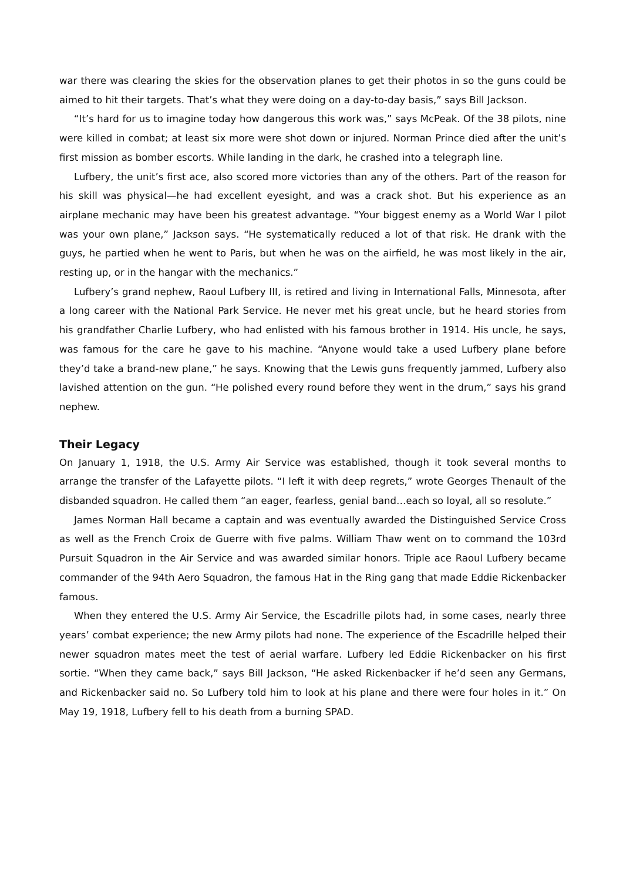war there was clearing the skies for the observation planes to get their photos in so the guns could be aimed to hit their targets. That’s what they were doing on a day-to-day basis,” says Bill Jackson.
“It’s hard for us to imagine today how dangerous this work was,” says McPeak. Of the 38 pilots, nine were killed in combat; at least six more were shot down or injured. Norman Prince died after the unit’s first mission as bomber escorts. While landing in the dark, he crashed into a telegraph line.
Lufbery, the unit’s first ace, also scored more victories than any of the others. Part of the reason for his skill was physical—he had excellent eyesight, and was a crack shot. But his experience as an airplane mechanic may have been his greatest advantage. “Your biggest enemy as a World War I pilot was your own plane,” Jackson says. “He systematically reduced a lot of that risk. He drank with the guys, he partied when he went to Paris, but when he was on the airfield, he was most likely in the air, resting up, or in the hangar with the mechanics.”
Lufbery’s grand nephew, Raoul Lufbery III, is retired and living in International Falls, Minnesota, after a long career with the National Park Service. He never met his great uncle, but he heard stories from his grandfather Charlie Lufbery, who had enlisted with his famous brother in 1914. His uncle, he says, was famous for the care he gave to his machine. “Anyone would take a used Lufbery plane before they’d take a brand-new plane,” he says. Knowing that the Lewis guns frequently jammed, Lufbery also lavished attention on the gun. “He polished every round before they went in the drum,” says his grand nephew.
Their Legacy
On January 1, 1918, the U.S. Army Air Service was established, though it took several months to arrange the transfer of the Lafayette pilots. “I left it with deep regrets,” wrote Georges Thenault of the disbanded squadron. He called them “an eager, fearless, genial band…each so loyal, all so resolute.”
James Norman Hall became a captain and was eventually awarded the Distinguished Service Cross as well as the French Croix de Guerre with five palms. William Thaw went on to command the 103rd Pursuit Squadron in the Air Service and was awarded similar honors. Triple ace Raoul Lufbery became commander of the 94th Aero Squadron, the famous Hat in the Ring gang that made Eddie Rickenbacker famous.
When they entered the U.S. Army Air Service, the Escadrille pilots had, in some cases, nearly three years’ combat experience; the new Army pilots had none. The experience of the Escadrille helped their newer squadron mates meet the test of aerial warfare. Lufbery led Eddie Rickenbacker on his first sortie. “When they came back,” says Bill Jackson, “He asked Rickenbacker if he’d seen any Germans, and Rickenbacker said no. So Lufbery told him to look at his plane and there were four holes in it.” On May 19, 1918, Lufbery fell to his death from a burning SPAD.